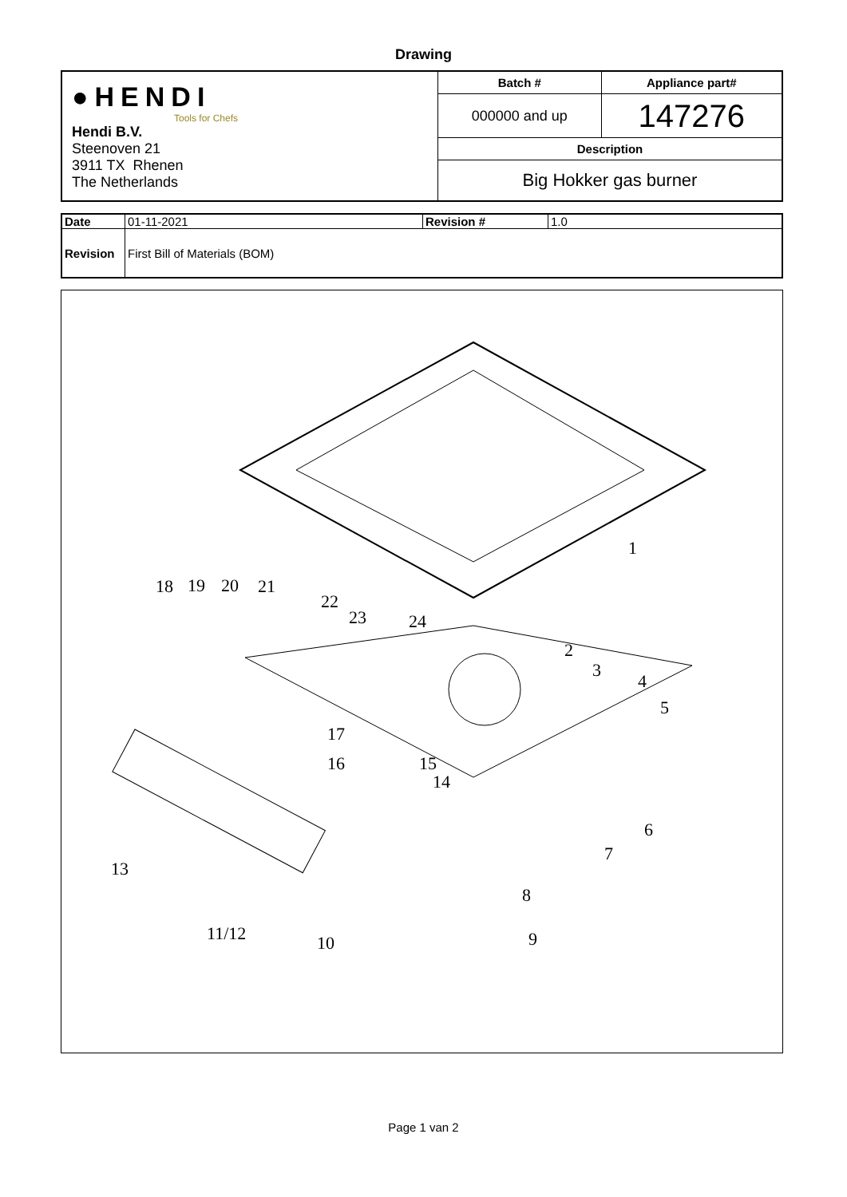Drawing
| ●HENDI Tools for Chefs Hendi B.V. Steenoven 21 3911 TX Rhenen The Netherlands | Batch # | Appliance part# |
| | 000000 and up | 147276 |
| | Description | |
| | Big Hokker gas burner | |
| Date | 01-11-2021 | Revision # | 1.0 |
| Revision | First Bill of Materials (BOM) | | |
1
2
3
4
5
6
7
8
9
10
11/12
13
14
15
16
17
18
19
20
21
22
23
24
Page 1 van 2